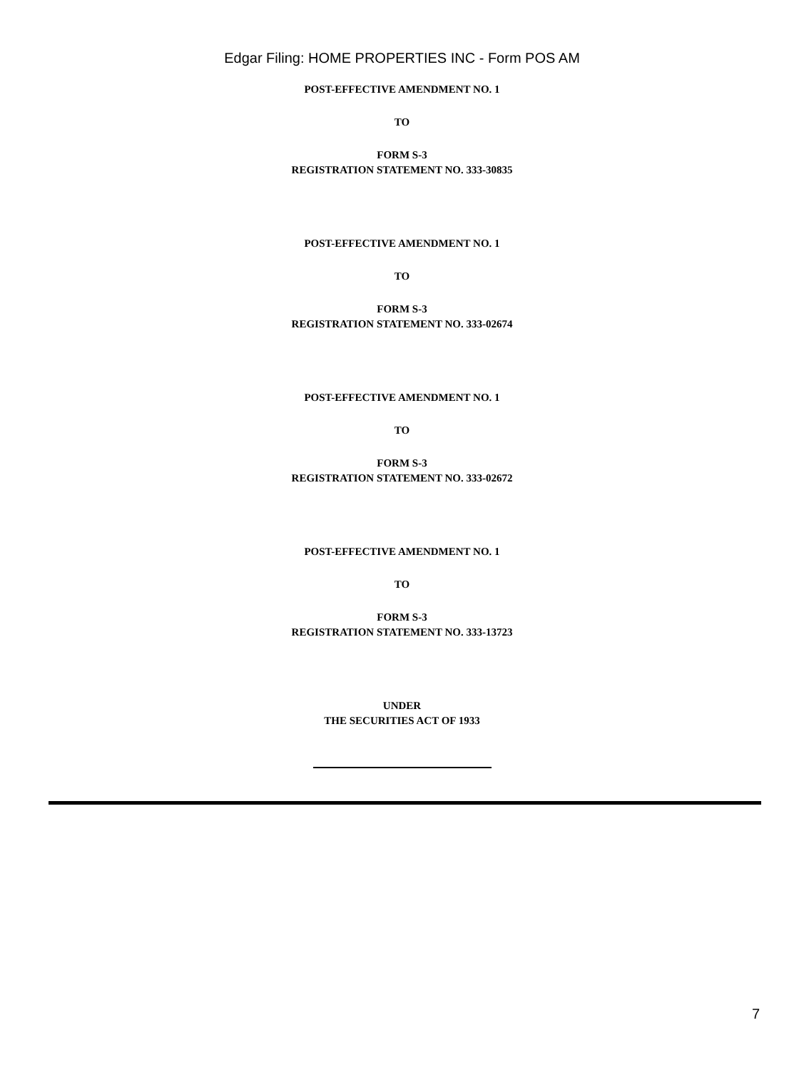Edgar Filing: HOME PROPERTIES INC - Form POS AM
POST-EFFECTIVE AMENDMENT NO. 1
TO
FORM S-3
REGISTRATION STATEMENT NO. 333-30835
POST-EFFECTIVE AMENDMENT NO. 1
TO
FORM S-3
REGISTRATION STATEMENT NO. 333-02674
POST-EFFECTIVE AMENDMENT NO. 1
TO
FORM S-3
REGISTRATION STATEMENT NO. 333-02672
POST-EFFECTIVE AMENDMENT NO. 1
TO
FORM S-3
REGISTRATION STATEMENT NO. 333-13723
UNDER
THE SECURITIES ACT OF 1933
7